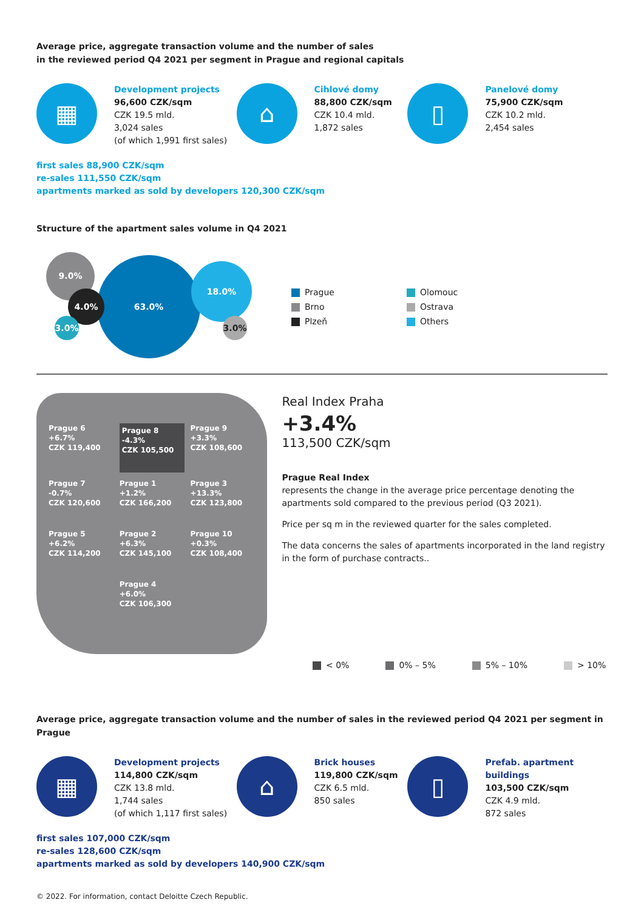Average price, aggregate transaction volume and the number of sales
in the reviewed period Q4 2021 per segment in Prague and regional capitals
▦
Development projects
96,600 CZK/sqm
CZK 19.5 mld.
3,024 sales
(of which 1,991 first sales)
⌂
Cihlové domy
88,800 CZK/sqm
CZK 10.4 mld.
1,872 sales
▯
Panelové domy
75,900 CZK/sqm
CZK 10.2 mld.
2,454 sales
first sales 88,900 CZK/sqm
re-sales 111,550 CZK/sqm
apartments marked as sold by developers 120,300 CZK/sqm
Structure of the apartment sales volume in Q4 2021
9.0%
63.0%
18.0%
4.0%
3.0%
3.0%
Prague
Brno
Plzeň
Olomouc
Ostrava
Others
Prague 6
+6.7%
CZK 119,400
Prague 8
-4.3%
CZK 105,500
Prague 9
+3.3%
CZK 108,600
Prague 7
-0.7%
CZK 120,600
Prague 1
+1.2%
CZK 166,200
Prague 3
+13.3%
CZK 123,800
Prague 5
+6.2%
CZK 114,200
Prague 2
+6.3%
CZK 145,100
Prague 10
+0.3%
CZK 108,400
Prague 4
+6.0%
CZK 106,300
Real Index Praha
+3.4%
113,500 CZK/sqm
Prague Real Index
represents the change in the average price percentage denoting the apartments sold compared to the previous period (Q3 2021).
Price per sq m in the reviewed quarter for the sales completed.
The data concerns the sales of apartments incorporated in the land registry in the form of purchase contracts..
< 0% 0% – 5% 5% – 10% > 10%
Average price, aggregate transaction volume and the number of sales in the reviewed period Q4 2021 per segment in Prague
▦
Development projects
114,800 CZK/sqm
CZK 13.8 mld.
1,744 sales
(of which 1,117 first sales)
⌂
Brick houses
119,800 CZK/sqm
CZK 6.5 mld.
850 sales
▯
Prefab. apartment
buildings
103,500 CZK/sqm
CZK 4.9 mld.
872 sales
first sales 107,000 CZK/sqm
re-sales 128,600 CZK/sqm
apartments marked as sold by developers 140,900 CZK/sqm
© 2022. For information, contact Deloitte Czech Republic.